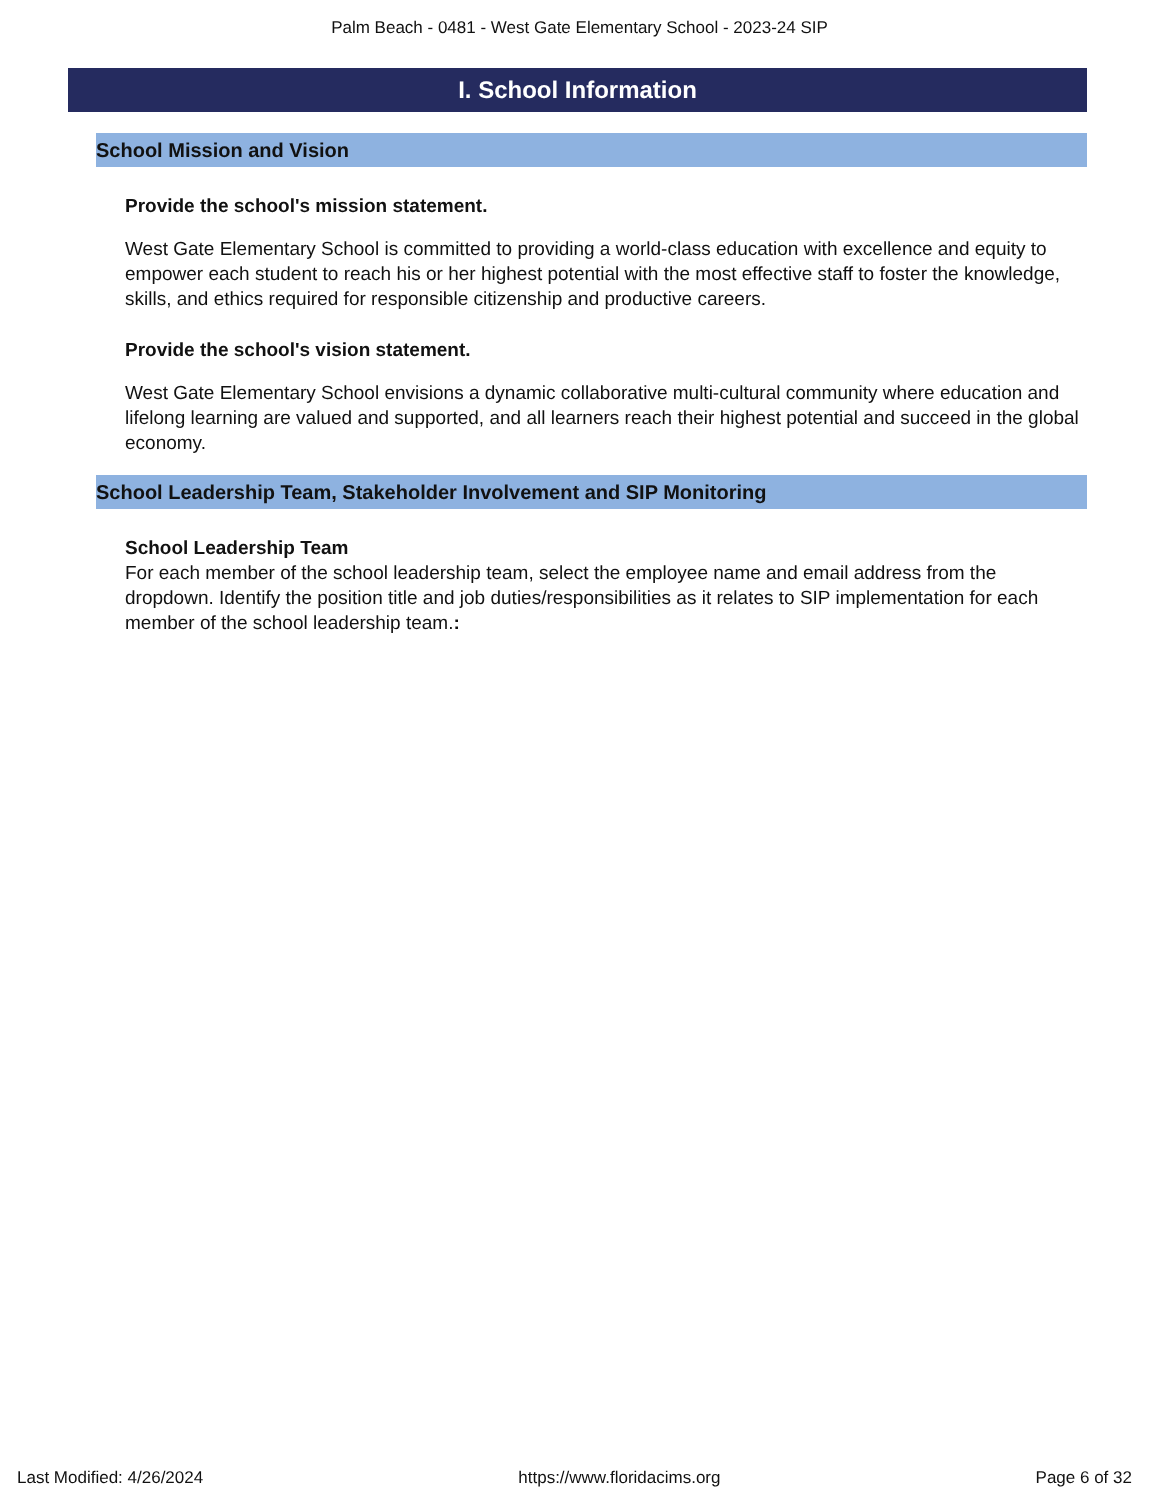Palm Beach - 0481 - West Gate Elementary School - 2023-24 SIP
I. School Information
School Mission and Vision
Provide the school's mission statement.
West Gate Elementary School is committed to providing a world-class education with excellence and equity to empower each student to reach his or her highest potential with the most effective staff to foster the knowledge, skills, and ethics required for responsible citizenship and productive careers.
Provide the school's vision statement.
West Gate Elementary School envisions a dynamic collaborative multi-cultural community where education and lifelong learning are valued and supported, and all learners reach their highest potential and succeed in the global economy.
School Leadership Team, Stakeholder Involvement and SIP Monitoring
School Leadership Team
For each member of the school leadership team, select the employee name and email address from the dropdown. Identify the position title and job duties/responsibilities as it relates to SIP implementation for each member of the school leadership team.:
Last Modified: 4/26/2024 https://www.floridacims.org Page 6 of 32